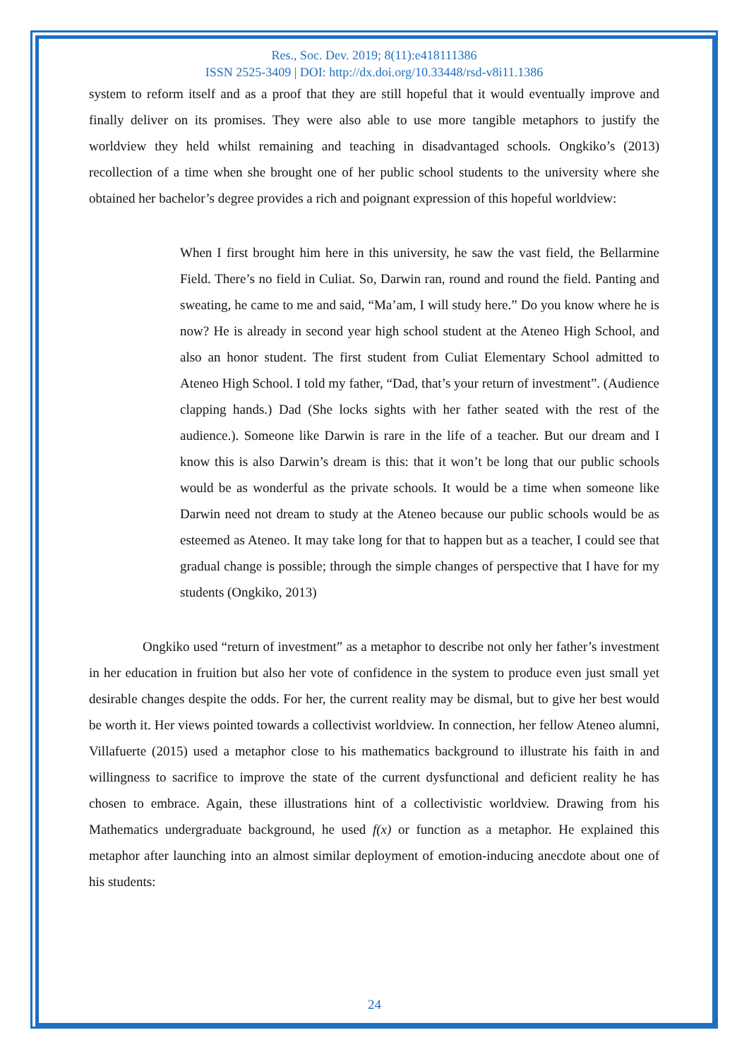Res., Soc. Dev. 2019; 8(11):e418111386
ISSN 2525-3409 | DOI: http://dx.doi.org/10.33448/rsd-v8i11.1386
system to reform itself and as a proof that they are still hopeful that it would eventually improve and finally deliver on its promises. They were also able to use more tangible metaphors to justify the worldview they held whilst remaining and teaching in disadvantaged schools. Ongkiko’s (2013) recollection of a time when she brought one of her public school students to the university where she obtained her bachelor’s degree provides a rich and poignant expression of this hopeful worldview:
When I first brought him here in this university, he saw the vast field, the Bellarmine Field. There’s no field in Culiat. So, Darwin ran, round and round the field. Panting and sweating, he came to me and said, “Ma’am, I will study here.” Do you know where he is now? He is already in second year high school student at the Ateneo High School, and also an honor student. The first student from Culiat Elementary School admitted to Ateneo High School. I told my father, “Dad, that’s your return of investment”. (Audience clapping hands.) Dad (She locks sights with her father seated with the rest of the audience.). Someone like Darwin is rare in the life of a teacher. But our dream and I know this is also Darwin’s dream is this: that it won’t be long that our public schools would be as wonderful as the private schools. It would be a time when someone like Darwin need not dream to study at the Ateneo because our public schools would be as esteemed as Ateneo. It may take long for that to happen but as a teacher, I could see that gradual change is possible; through the simple changes of perspective that I have for my students (Ongkiko, 2013)
Ongkiko used “return of investment” as a metaphor to describe not only her father’s investment in her education in fruition but also her vote of confidence in the system to produce even just small yet desirable changes despite the odds. For her, the current reality may be dismal, but to give her best would be worth it. Her views pointed towards a collectivist worldview. In connection, her fellow Ateneo alumni, Villafuerte (2015) used a metaphor close to his mathematics background to illustrate his faith in and willingness to sacrifice to improve the state of the current dysfunctional and deficient reality he has chosen to embrace. Again, these illustrations hint of a collectivistic worldview. Drawing from his Mathematics undergraduate background, he used f(x) or function as a metaphor. He explained this metaphor after launching into an almost similar deployment of emotion-inducing anecdote about one of his students:
24